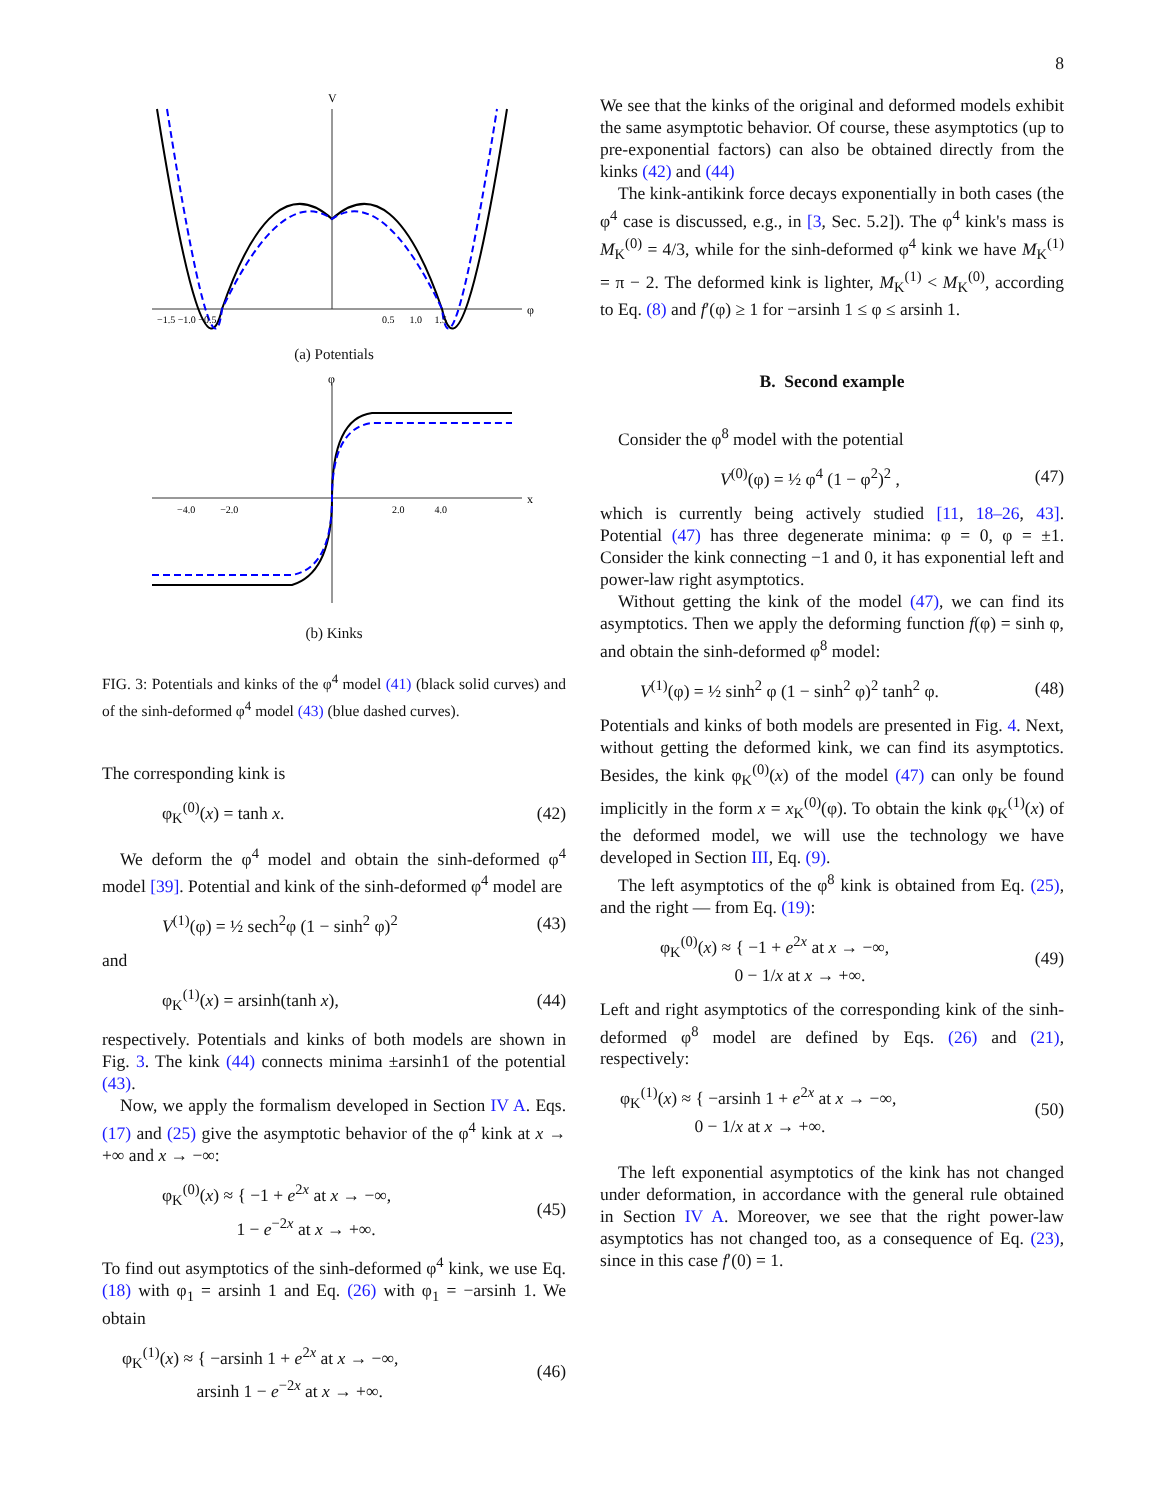8
V
φ
−1.5 −1.0 −0.5
0.5 1.0 1.5
(a) Potentials
φ
x
−4.0 −2.0
2.0 4.0
(b) Kinks
FIG. 3: Potentials and kinks of the φ<sup>4</sup> model (41) (black solid curves) and of the sinh-deformed φ<sup>4</sup> model (43) (blue dashed curves).
The corresponding kink is
φ<sub>K</sub><sup>(0)</sup>(x) = tanh x. (42)
We deform the φ<sup>4</sup> model and obtain the sinh-deformed φ<sup>4</sup> model [39]. Potential and kink of the sinh-deformed φ<sup>4</sup> model are
V<sup>(1)</sup>(φ) = ½ sech<sup>2</sup>φ (1 − sinh<sup>2</sup> φ)<sup>2</sup> (43)
and
φ<sub>K</sub><sup>(1)</sup>(x) = arsinh(tanh x), (44)
respectively. Potentials and kinks of both models are shown in Fig. 3. The kink (44) connects minima ±arsinh1 of the potential (43).
Now, we apply the formalism developed in Section IV A. Eqs. (17) and (25) give the asymptotic behavior of the φ<sup>4</sup> kink at x → +∞ and x → −∞:
φ<sub>K</sub><sup>(0)</sup>(x) ≈ { −1 + e<sup>2x</sup> at x → −∞,
1 − e<sup>−2x</sup> at x → +∞. (45)
To find out asymptotics of the sinh-deformed φ<sup>4</sup> kink, we use Eq. (18) with φ<sub>1</sub> = arsinh 1 and Eq. (26) with φ<sub>1</sub> = −arsinh 1. We obtain
φ<sub>K</sub><sup>(1)</sup>(x) ≈ { −arsinh 1 + e<sup>2x</sup> at x → −∞,
arsinh 1 − e<sup>−2x</sup> at x → +∞. (46)
We see that the kinks of the original and deformed models exhibit the same asymptotic behavior. Of course, these asymptotics (up to pre-exponential factors) can also be obtained directly from the kinks (42) and (44)
The kink-antikink force decays exponentially in both cases (the φ<sup>4</sup> case is discussed, e.g., in [3, Sec. 5.2]). The φ<sup>4</sup> kink's mass is M<sub>K</sub><sup>(0)</sup> = 4/3, while for the sinh-deformed φ<sup>4</sup> kink we have M<sub>K</sub><sup>(1)</sup> = π − 2. The deformed kink is lighter, M<sub>K</sub><sup>(1)</sup> < M<sub>K</sub><sup>(0)</sup>, according to Eq. (8) and f′(φ) ≥ 1 for −arsinh 1 ≤ φ ≤ arsinh 1.
B. Second example
Consider the φ<sup>8</sup> model with the potential
V<sup>(0)</sup>(φ) = ½ φ<sup>4</sup> (1 − φ<sup>2</sup>)<sup>2</sup> , (47)
which is currently being actively studied [11, 18–26, 43]. Potential (47) has three degenerate minima: φ = 0, φ = ±1. Consider the kink connecting −1 and 0, it has exponential left and power-law right asymptotics.
Without getting the kink of the model (47), we can find its asymptotics. Then we apply the deforming function f(φ) = sinh φ, and obtain the sinh-deformed φ<sup>8</sup> model:
V<sup>(1)</sup>(φ) = ½ sinh<sup>2</sup> φ (1 − sinh<sup>2</sup> φ)<sup>2</sup> tanh<sup>2</sup> φ. (48)
Potentials and kinks of both models are presented in Fig. 4. Next, without getting the deformed kink, we can find its asymptotics. Besides, the kink φ<sub>K</sub><sup>(0)</sup>(x) of the model (47) can only be found implicitly in the form x = x<sub>K</sub><sup>(0)</sup>(φ). To obtain the kink φ<sub>K</sub><sup>(1)</sup>(x) of the deformed model, we will use the technology we have developed in Section III, Eq. (9).
The left asymptotics of the φ<sup>8</sup> kink is obtained from Eq. (25), and the right — from Eq. (19):
φ<sub>K</sub><sup>(0)</sup>(x) ≈ { −1 + e<sup>2x</sup> at x → −∞,
0 − 1/x at x → +∞. (49)
Left and right asymptotics of the corresponding kink of the sinh-deformed φ<sup>8</sup> model are defined by Eqs. (26) and (21), respectively:
φ<sub>K</sub><sup>(1)</sup>(x) ≈ { −arsinh 1 + e<sup>2x</sup> at x → −∞,
0 − 1/x at x → +∞. (50)
The left exponential asymptotics of the kink has not changed under deformation, in accordance with the general rule obtained in Section IV A. Moreover, we see that the right power-law asymptotics has not changed too, as a consequence of Eq. (23), since in this case f′(0) = 1.